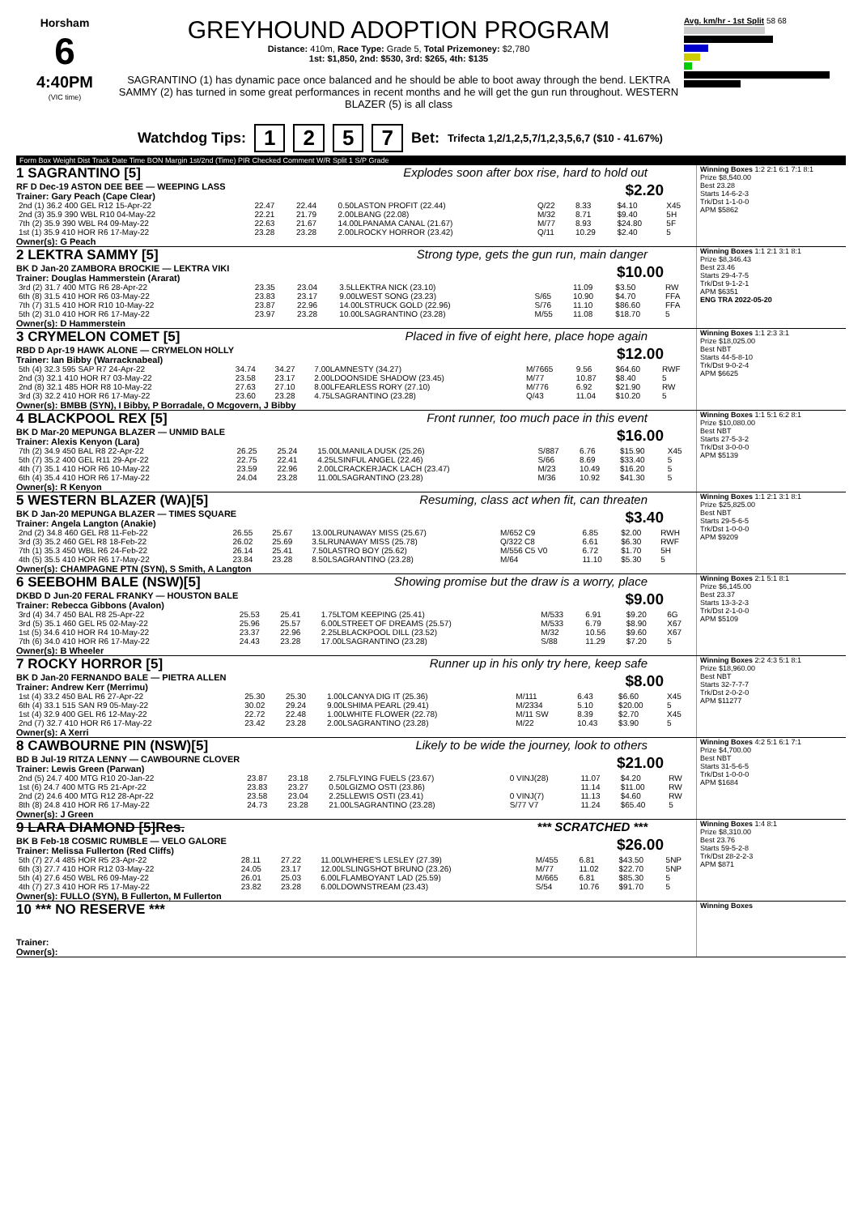Horsham
6
4:40PM
(VIC time)
GREYHOUND ADOPTION PROGRAM
Distance: 410m, Race Type: Grade 5, Total Prizemoney: $2,780
1st: $1,850, 2nd: $530, 3rd: $265, 4th: $135
SAGRANTINO (1) has dynamic pace once balanced and he should be able to boot away through the bend. LEKTRA SAMMY (2) has turned in some great performances in recent months and he will get the gun run throughout. WESTERN BLAZER (5) is all class
Avg. km/hr - 1st Split 58 68
Watchdog Tips: 1 2 5 7 Bet: Trifecta 1,2/1,2,5,7/1,2,3,5,6,7 ($10 - 41.67%)
Form Box Weight Dist Track Date Time BON Margin 1st/2nd (Time) PIR Checked Comment W/R Split 1 S/P Grade
1 SAGRANTINO [5] Explodes soon after box rise, hard to hold out
RF D Dec-19 ASTON DEE BEE — WEEPING LASS $2.20
Trainer: Gary Peach (Cape Clear)
| 2nd (1) 36.2 400 GEL R12 15-Apr-22 | 22.47 | 22.44 | 0.50LASTON PROFIT (22.44) | Q/22 | 8.33 | $4.10 | X45 |
| 2nd (3) 35.9 390 WBL R10 04-May-22 | 22.21 | 21.79 | 2.00LBANG (22.08) | M/32 | 8.71 | $9.40 | 5H |
| 7th (2) 35.9 390 WBL R4 09-May-22 | 22.63 | 21.67 | 14.00LPANAMA CANAL (21.67) | M/77 | 8.93 | $24.80 | 5F |
| 1st (1) 35.9 410 HOR R6 17-May-22 | 23.28 | 23.28 | 2.00LROCKY HORROR (23.42) | Q/11 | 10.29 | $2.40 | 5 |
Owner(s): G Peach
Winning Boxes 1:2 2:1 6:1 7:1 8:1
Prize $8,540.00
Best 23.28
Starts 14-6-2-3
Trk/Dst 1-1-0-0
APM $5862
2 LEKTRA SAMMY [5] Strong type, gets the gun run, main danger
BK D Jan-20 ZAMBORA BROCKIE — LEKTRA VIKI $10.00
Trainer: Douglas Hammerstein (Ararat)
| 3rd (2) 31.7 400 MTG R6 28-Apr-22 | 23.35 | 23.04 | 3.5LLEKTRA NICK (23.10) | | 11.09 | $3.50 | RW |
| 6th (8) 31.5 410 HOR R6 03-May-22 | 23.83 | 23.17 | 9.00LWEST SONG (23.23) | S/65 | 10.90 | $4.70 | FFA |
| 7th (7) 31.5 410 HOR R10 10-May-22 | 23.87 | 22.96 | 14.00LSTRUCK GOLD (22.96) | S/76 | 11.10 | $86.60 | FFA |
| 5th (2) 31.0 410 HOR R6 17-May-22 | 23.97 | 23.28 | 10.00LSAGRANTINO (23.28) | M/55 | 11.08 | $18.70 | 5 |
Owner(s): D Hammerstein
Winning Boxes 1:1 2:1 3:1 8:1
Prize $8,346.43
Best 23.46
Starts 29-4-7-5
Trk/Dst 9-1-2-1
APM $6351
ENG TRA 2022-05-20
3 CRYMELON COMET [5] Placed in five of eight here, place hope again
RBD D Apr-19 HAWK ALONE — CRYMELON HOLLY $12.00
Trainer: Ian Bibby (Warracknabeal)
| 5th (4) 32.3 595 SAP R7 24-Apr-22 | 34.74 | 34.27 | 7.00LAMNESTY (34.27) | M/7665 | 9.56 | $64.60 | RWF |
| 2nd (3) 32.1 410 HOR R7 03-May-22 | 23.58 | 23.17 | 2.00LDOONSIDE SHADOW (23.45) | M/77 | 10.87 | $8.40 | 5 |
| 2nd (8) 32.1 485 HOR R8 10-May-22 | 27.63 | 27.10 | 8.00LFEARLESS RORY (27.10) | M/776 | 6.92 | $21.90 | RW |
| 3rd (3) 32.2 410 HOR R6 17-May-22 | 23.60 | 23.28 | 4.75LSAGRANTINO (23.28) | Q/43 | 11.04 | $10.20 | 5 |
Owner(s): BMBB (SYN), I Bibby, P Borradale, O Mcgovern, J Bibby
Winning Boxes 1:1 2:3 3:1
Prize $18,025.00
Best NBT
Starts 44-5-8-10
Trk/Dst 9-0-2-4
APM $6625
4 BLACKPOOL REX [5] Front runner, too much pace in this event
BK D Mar-20 MEPUNGA BLAZER — UNMID BALE $16.00
Trainer: Alexis Kenyon (Lara)
| 7th (2) 34.9 450 BAL R8 22-Apr-22 | 26.25 | 25.24 | 15.00LMANILA DUSK (25.26) | S/887 | 6.76 | $15.90 | X45 |
| 5th (7) 35.2 400 GEL R11 29-Apr-22 | 22.75 | 22.41 | 4.25LSINFUL ANGEL (22.46) | S/66 | 8.69 | $33.40 | 5 |
| 4th (7) 35.1 410 HOR R6 10-May-22 | 23.59 | 22.96 | 2.00LCRACKERJACK LACH (23.47) | M/23 | 10.49 | $16.20 | 5 |
| 6th (4) 35.4 410 HOR R6 17-May-22 | 24.04 | 23.28 | 11.00LSAGRANTINO (23.28) | M/36 | 10.92 | $41.30 | 5 |
Owner(s): R Kenyon
Winning Boxes 1:1 5:1 6:2 8:1
Prize $10,080.00
Best NBT
Starts 27-5-3-2
Trk/Dst 3-0-0-0
APM $5139
5 WESTERN BLAZER (WA)[5] Resuming, class act when fit, can threaten
BK D Jan-20 MEPUNGA BLAZER — TIMES SQUARE $3.40
Trainer: Angela Langton (Anakie)
| 2nd (2) 34.8 460 GEL R8 11-Feb-22 | 26.55 | 25.67 | 13.00LRUNAWAY MISS (25.67) | M/652 C9 | 6.85 | $2.00 | RWH |
| 3rd (3) 35.2 460 GEL R8 18-Feb-22 | 26.02 | 25.69 | 3.5LRUNAWAY MISS (25.78) | Q/322 C8 | 6.61 | $6.30 | RWF |
| 7th (1) 35.3 450 WBL R6 24-Feb-22 | 26.14 | 25.41 | 7.50LASTRO BOY (25.62) | M/556 C5 V0 | 6.72 | $1.70 | 5H |
| 4th (5) 35.5 410 HOR R6 17-May-22 | 23.84 | 23.28 | 8.50LSAGRANTINO (23.28) | M/64 | 11.10 | $5.30 | 5 |
Owner(s): CHAMPAGNE PTN (SYN), S Smith, A Langton
Winning Boxes 1:1 2:1 3:1 8:1
Prize $25,825.00
Best NBT
Starts 29-5-6-5
Trk/Dst 1-0-0-0
APM $9209
6 SEEBOHM BALE (NSW)[5] Showing promise but the draw is a worry, place
DKBD D Jun-20 FERAL FRANKY — HOUSTON BALE $9.00
Trainer: Rebecca Gibbons (Avalon)
| 3rd (4) 34.7 450 BAL R8 25-Apr-22 | 25.53 | 25.41 | 1.75LTOM KEEPING (25.41) | M/533 | 6.91 | $9.20 | 6G |
| 3rd (5) 35.1 460 GEL R5 02-May-22 | 25.96 | 25.57 | 6.00LSTREET OF DREAMS (25.57) | M/533 | 6.79 | $8.90 | X67 |
| 1st (5) 34.6 410 HOR R4 10-May-22 | 23.37 | 22.96 | 2.25LBLACKPOOL DILL (23.52) | M/32 | 10.56 | $9.60 | X67 |
| 7th (6) 34.0 410 HOR R6 17-May-22 | 24.43 | 23.28 | 17.00LSAGRANTINO (23.28) | S/88 | 11.29 | $7.20 | 5 |
Owner(s): B Wheeler
Winning Boxes 2:1 5:1 8:1
Prize $6,145.00
Best 23.37
Starts 13-3-2-3
Trk/Dst 2-1-0-0
APM $5109
7 ROCKY HORROR [5] Runner up in his only try here, keep safe
BK D Jan-20 FERNANDO BALE — PIETRA ALLEN $8.00
Trainer: Andrew Kerr (Merrimu)
| 1st (4) 33.2 450 BAL R6 27-Apr-22 | 25.30 | 25.30 | 1.00LCANYA DIG IT (25.36) | M/111 | 6.43 | $6.60 | X45 |
| 6th (4) 33.1 515 SAN R9 05-May-22 | 30.02 | 29.24 | 9.00LSHIMA PEARL (29.41) | M/2334 | 5.10 | $20.00 | 5 |
| 1st (4) 32.9 400 GEL R6 12-May-22 | 22.72 | 22.48 | 1.00LWHITE FLOWER (22.78) | M/11 SW | 8.39 | $2.70 | X45 |
| 2nd (7) 32.7 410 HOR R6 17-May-22 | 23.42 | 23.28 | 2.00LSAGRANTINO (23.28) | M/22 | 10.43 | $3.90 | 5 |
Owner(s): A Xerri
Winning Boxes 2:2 4:3 5:1 8:1
Prize $18,960.00
Best NBT
Starts 32-7-7-7
Trk/Dst 2-0-2-0
APM $11277
8 CAWBOURNE PIN (NSW)[5] Likely to be wide the journey, look to others
BD B Jul-19 RITZA LENNY — CAWBOURNE CLOVER $21.00
Trainer: Lewis Green (Parwan)
| 2nd (5) 24.7 400 MTG R10 20-Jan-22 | 23.87 | 23.18 | 2.75LFLYING FUELS (23.67) | 0 VINJ(28) | 11.07 | $4.20 | RW |
| 1st (6) 24.7 400 MTG R5 21-Apr-22 | 23.83 | 23.27 | 0.50LGIZMO OSTI (23.86) | | 11.14 | $11.00 | RW |
| 2nd (2) 24.6 400 MTG R12 28-Apr-22 | 23.58 | 23.04 | 2.25LLEWIS OSTI (23.41) | 0 VINJ(7) | 11.13 | $4.60 | RW |
| 8th (8) 24.8 410 HOR R6 17-May-22 | 24.73 | 23.28 | 21.00LSAGRANTINO (23.28) | S/77 V7 | 11.24 | $65.40 | 5 |
Owner(s): J Green
Winning Boxes 4:2 5:1 6:1 7:1
Prize $4,700.00
Best NBT
Starts 31-5-6-5
Trk/Dst 1-0-0-0
APM $1684
9 LARA DIAMOND [5]Res. *** SCRATCHED ***
BK B Feb-18 COSMIC RUMBLE — VELO GALORE $26.00
Trainer: Melissa Fullerton (Red Cliffs)
| 5th (7) 27.4 485 HOR R5 23-Apr-22 | 28.11 | 27.22 | 11.00LWHERE'S LESLEY (27.39) | M/455 | 6.81 | $43.50 | 5NP |
| 6th (3) 27.7 410 HOR R12 03-May-22 | 24.05 | 23.17 | 12.00LSLINGSHOT BRUNO (23.26) | M/77 | 11.02 | $22.70 | 5NP |
| 5th (4) 27.6 450 WBL R6 09-May-22 | 26.01 | 25.03 | 6.00LFLAMBOYANT LAD (25.59) | M/665 | 6.81 | $85.30 | 5 |
| 4th (7) 27.3 410 HOR R5 17-May-22 | 23.82 | 23.28 | 6.00LDOWNSTREAM (23.43) | S/54 | 10.76 | $91.70 | 5 |
Owner(s): FULLO (SYN), B Fullerton, M Fullerton
Winning Boxes 1:4 8:1
Prize $8,310.00
Best 23.76
Starts 59-5-2-8
Trk/Dst 28-2-2-3
APM $871
10 *** NO RESERVE ***
Trainer:
Owner(s):
Winning Boxes